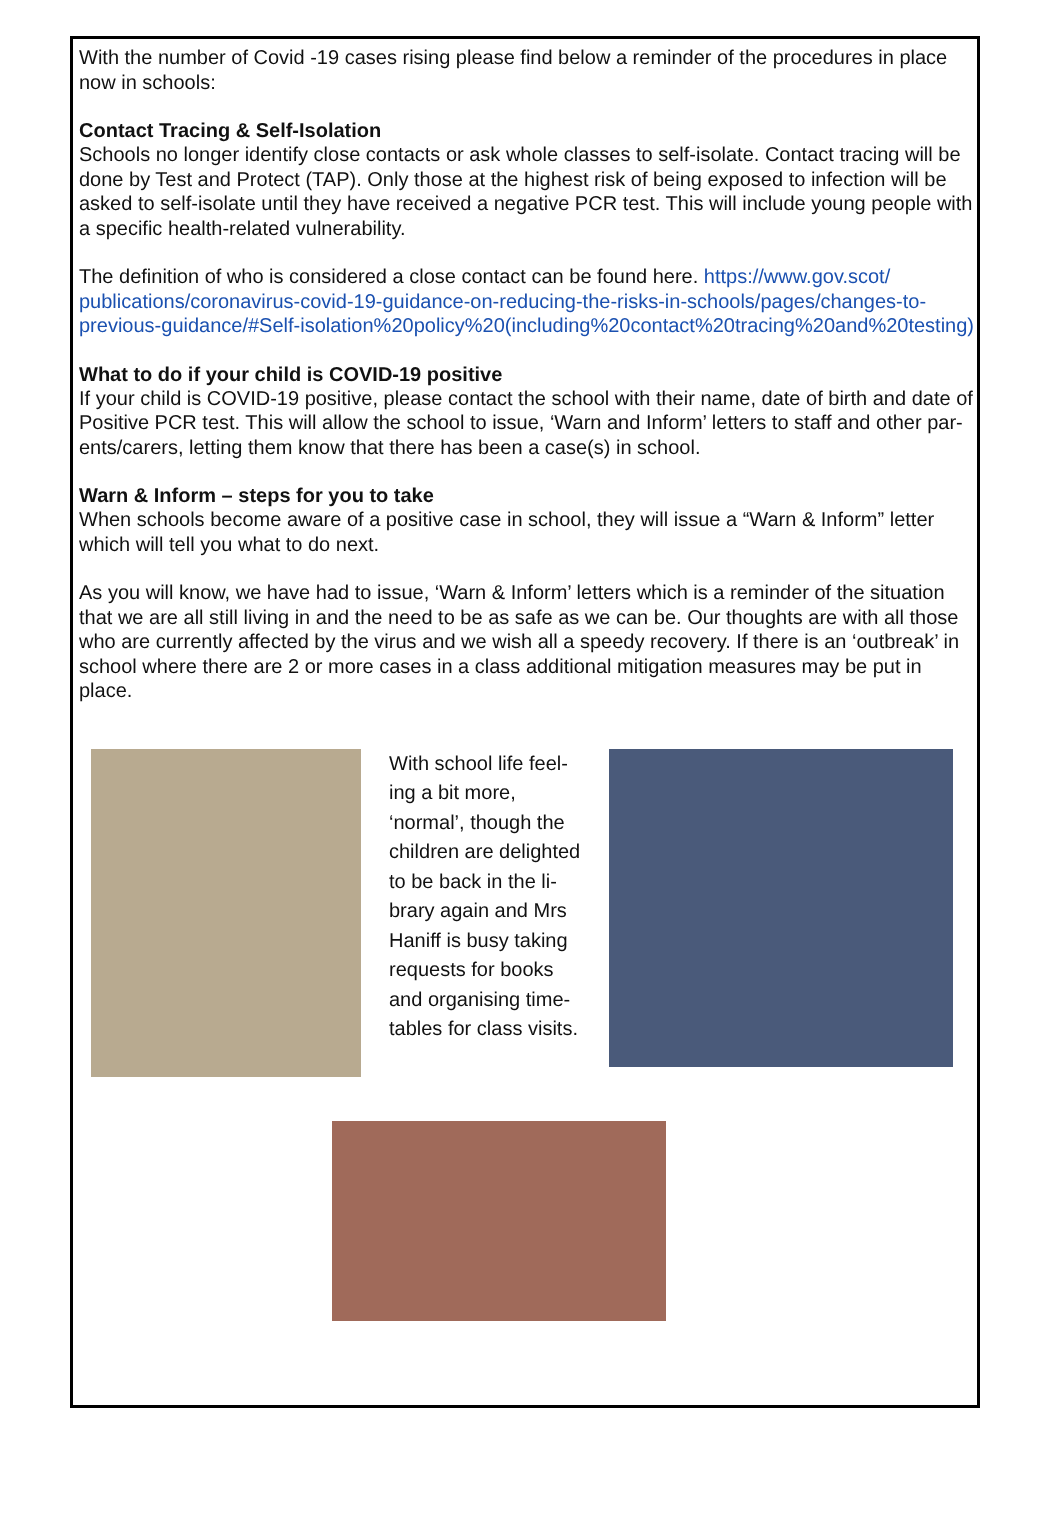With the number of Covid -19 cases rising please find below a reminder of the procedures in place now in schools:
Contact Tracing & Self-Isolation
Schools no longer identify close contacts or ask whole classes to self-isolate. Contact tracing will be done by Test and Protect (TAP). Only those at the highest risk of being exposed to infection will be asked to self-isolate until they have received a negative PCR test. This will include young people with a specific health-related vulnerability.
The definition of who is considered a close contact can be found here. https://www.gov.scot/ publications/coronavirus-covid-19-guidance-on-reducing-the-risks-in-schools/pages/changes-to-previous-guidance/#Self-isolation%20policy%20(including%20contact%20tracing%20and%20testing)
What to do if your child is COVID-19 positive
If your child is COVID-19 positive, please contact the school with their name, date of birth and date of Positive PCR test. This will allow the school to issue, ‘Warn and Inform’ letters to staff and other par- ents/carers, letting them know that there has been a case(s) in school.
Warn & Inform – steps for you to take
When schools become aware of a positive case in school, they will issue a “Warn & Inform” letter which will tell you what to do next.
As you will know, we have had to issue, ‘Warn & Inform’ letters which is a reminder of the situation that we are all still living in and the need to be as safe as we can be. Our thoughts are with all those who are currently affected by the virus and we wish all a speedy recovery. If there is an ‘outbreak’ in school where there are 2 or more cases in a class additional mitigation measures may be put in place.
With school life feel- ing a bit more, ‘normal’, though the children are delighted to be back in the li- brary again and Mrs Haniff is busy taking requests for books and organising time-tables for class visits.